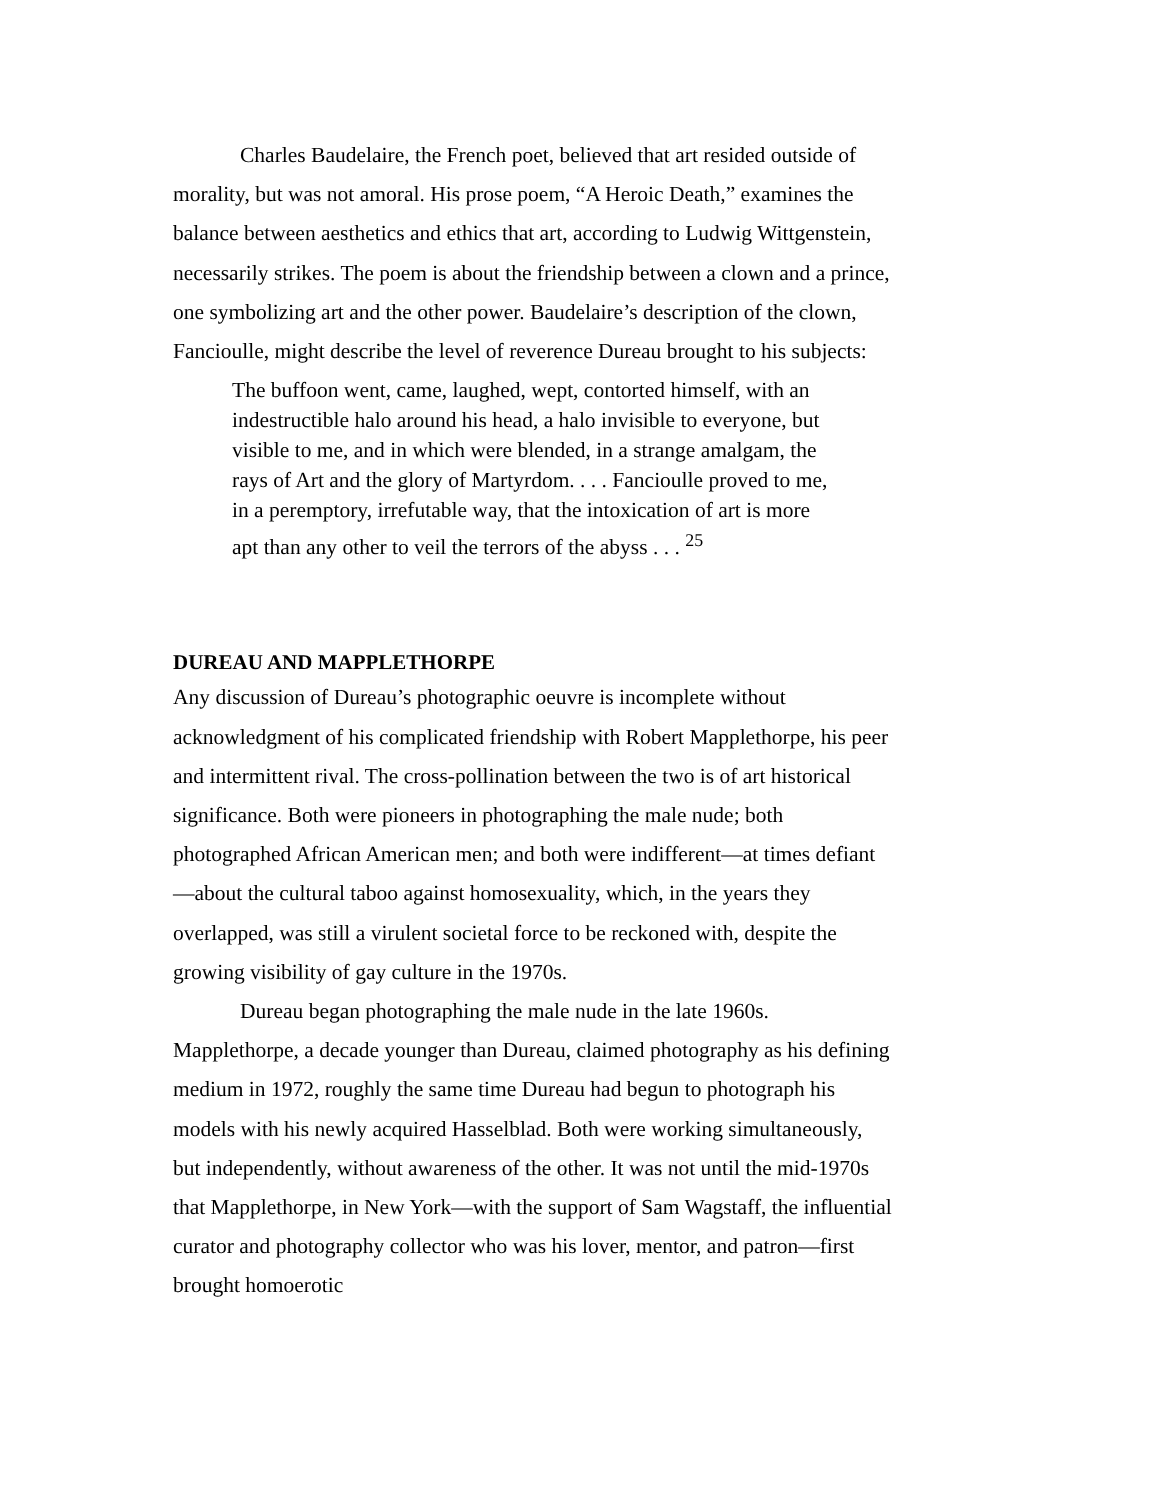Charles Baudelaire, the French poet, believed that art resided outside of morality, but was not amoral. His prose poem, “A Heroic Death,” examines the balance between aesthetics and ethics that art, according to Ludwig Wittgenstein, necessarily strikes. The poem is about the friendship between a clown and a prince, one symbolizing art and the other power. Baudelaire’s description of the clown, Fancioulle, might describe the level of reverence Dureau brought to his subjects:
The buffoon went, came, laughed, wept, contorted himself, with an indestructible halo around his head, a halo invisible to everyone, but visible to me, and in which were blended, in a strange amalgam, the rays of Art and the glory of Martyrdom. . . . Fancioulle proved to me, in a peremptory, irrefutable way, that the intoxication of art is more apt than any other to veil the terrors of the abyss . . . <sup>25</sup>
DUREAU AND MAPPLETHORPE
Any discussion of Dureau’s photographic oeuvre is incomplete without acknowledgment of his complicated friendship with Robert Mapplethorpe, his peer and intermittent rival. The cross-pollination between the two is of art historical significance. Both were pioneers in photographing the male nude; both photographed African American men; and both were indifferent—at times defiant—about the cultural taboo against homosexuality, which, in the years they overlapped, was still a virulent societal force to be reckoned with, despite the growing visibility of gay culture in the 1970s.
Dureau began photographing the male nude in the late 1960s. Mapplethorpe, a decade younger than Dureau, claimed photography as his defining medium in 1972, roughly the same time Dureau had begun to photograph his models with his newly acquired Hasselblad. Both were working simultaneously, but independently, without awareness of the other. It was not until the mid-1970s that Mapplethorpe, in New York—with the support of Sam Wagstaff, the influential curator and photography collector who was his lover, mentor, and patron—first brought homoerotic